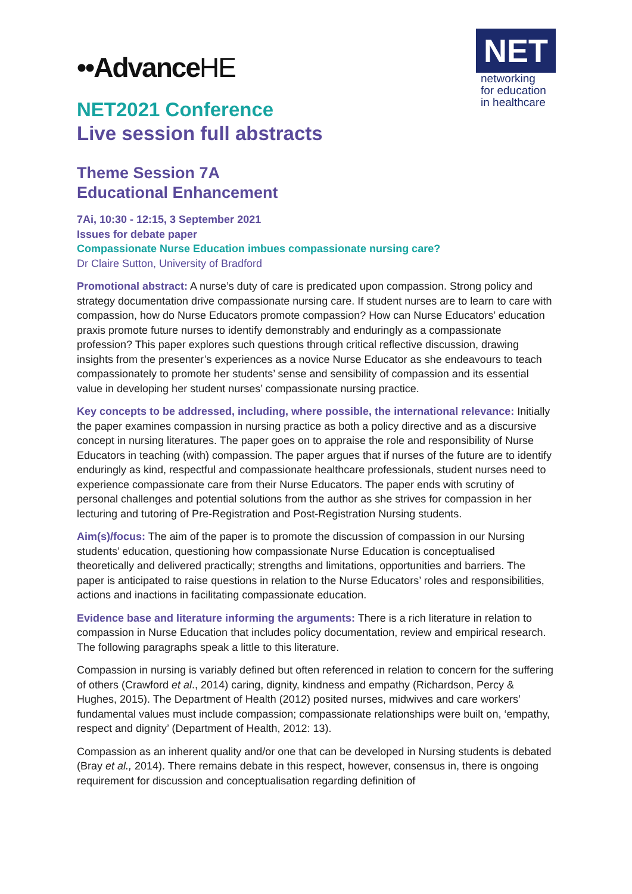••AdvanceHE
NET
networking
for education
in healthcare
NET2021 Conference
Live session full abstracts
Theme Session 7A
Educational Enhancement
7Ai, 10:30 - 12:15, 3 September 2021
Issues for debate paper
Compassionate Nurse Education imbues compassionate nursing care?
Dr Claire Sutton, University of Bradford
Promotional abstract: A nurse’s duty of care is predicated upon compassion. Strong policy and strategy documentation drive compassionate nursing care. If student nurses are to learn to care with compassion, how do Nurse Educators promote compassion? How can Nurse Educators’ education praxis promote future nurses to identify demonstrably and enduringly as a compassionate profession? This paper explores such questions through critical reflective discussion, drawing insights from the presenter’s experiences as a novice Nurse Educator as she endeavours to teach compassionately to promote her students’ sense and sensibility of compassion and its essential value in developing her student nurses’ compassionate nursing practice.
Key concepts to be addressed, including, where possible, the international relevance: Initially the paper examines compassion in nursing practice as both a policy directive and as a discursive concept in nursing literatures. The paper goes on to appraise the role and responsibility of Nurse Educators in teaching (with) compassion. The paper argues that if nurses of the future are to identify enduringly as kind, respectful and compassionate healthcare professionals, student nurses need to experience compassionate care from their Nurse Educators. The paper ends with scrutiny of personal challenges and potential solutions from the author as she strives for compassion in her lecturing and tutoring of Pre-Registration and Post-Registration Nursing students.
Aim(s)/focus: The aim of the paper is to promote the discussion of compassion in our Nursing students’ education, questioning how compassionate Nurse Education is conceptualised theoretically and delivered practically; strengths and limitations, opportunities and barriers. The paper is anticipated to raise questions in relation to the Nurse Educators’ roles and responsibilities, actions and inactions in facilitating compassionate education.
Evidence base and literature informing the arguments: There is a rich literature in relation to compassion in Nurse Education that includes policy documentation, review and empirical research. The following paragraphs speak a little to this literature.
Compassion in nursing is variably defined but often referenced in relation to concern for the suffering of others (Crawford et al., 2014) caring, dignity, kindness and empathy (Richardson, Percy & Hughes, 2015). The Department of Health (2012) posited nurses, midwives and care workers’ fundamental values must include compassion; compassionate relationships were built on, ‘empathy, respect and dignity’ (Department of Health, 2012: 13).
Compassion as an inherent quality and/or one that can be developed in Nursing students is debated (Bray et al., 2014). There remains debate in this respect, however, consensus in, there is ongoing requirement for discussion and conceptualisation regarding definition of